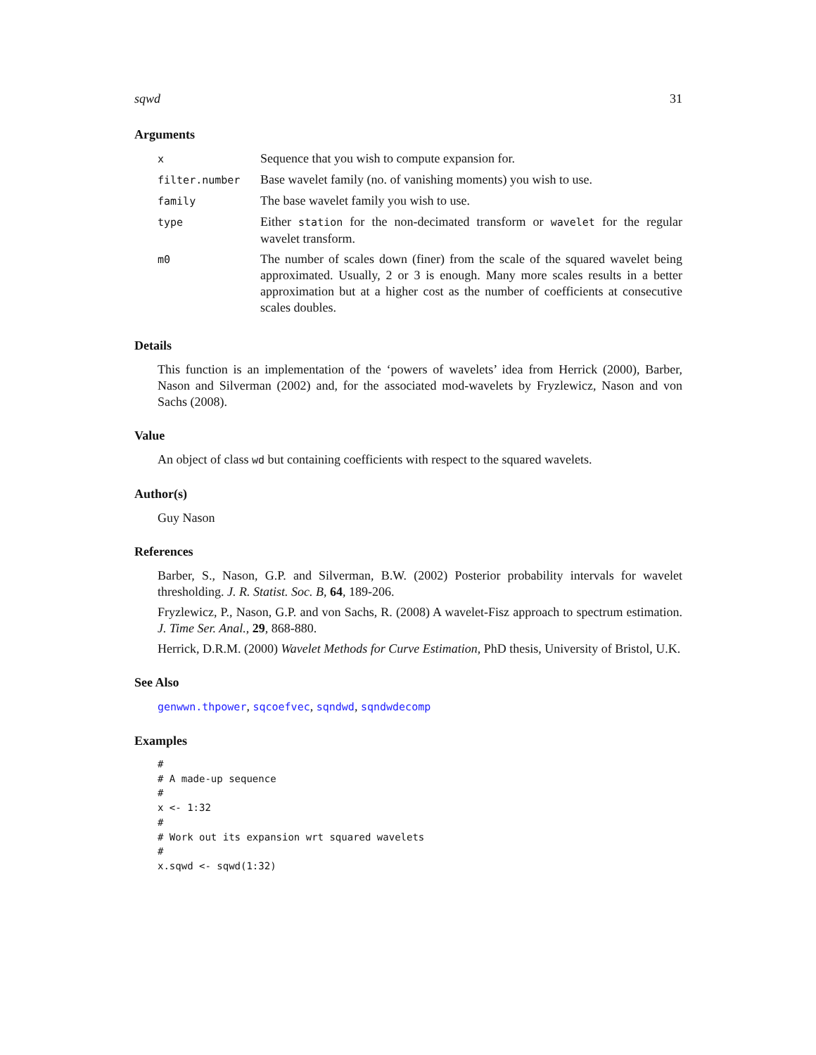sqwd 31
Arguments
| x | Sequence that you wish to compute expansion for. |
| filter.number | Base wavelet family (no. of vanishing moments) you wish to use. |
| family | The base wavelet family you wish to use. |
| type | Either station for the non-decimated transform or wavelet for the regular wavelet transform. |
| m0 | The number of scales down (finer) from the scale of the squared wavelet being approximated. Usually, 2 or 3 is enough. Many more scales results in a better approximation but at a higher cost as the number of coefficients at consecutive scales doubles. |
Details
This function is an implementation of the ‘powers of wavelets’ idea from Herrick (2000), Barber, Nason and Silverman (2002) and, for the associated mod-wavelets by Fryzlewicz, Nason and von Sachs (2008).
Value
An object of class wd but containing coefficients with respect to the squared wavelets.
Author(s)
Guy Nason
References
Barber, S., Nason, G.P. and Silverman, B.W. (2002) Posterior probability intervals for wavelet thresholding. J. R. Statist. Soc. B, 64, 189-206.
Fryzlewicz, P., Nason, G.P. and von Sachs, R. (2008) A wavelet-Fisz approach to spectrum estimation. J. Time Ser. Anal., 29, 868-880.
Herrick, D.R.M. (2000) Wavelet Methods for Curve Estimation, PhD thesis, University of Bristol, U.K.
See Also
genwwn.thpower, sqcoefvec, sqndwd, sqndwdecomp
Examples
#
# A made-up sequence
#
x <- 1:32
#
# Work out its expansion wrt squared wavelets
#
x.sqwd <- sqwd(1:32)